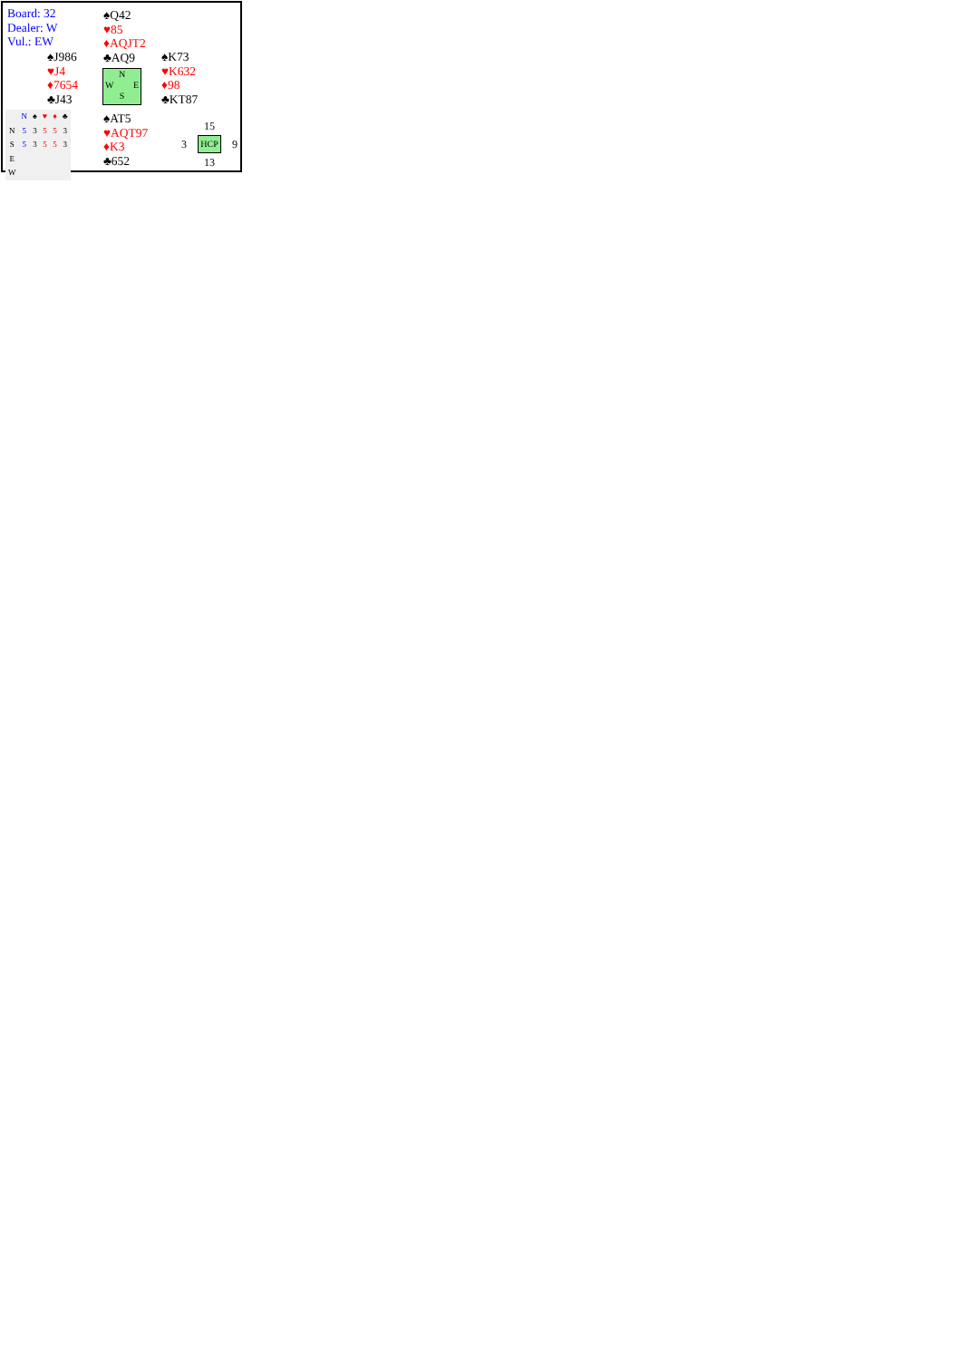Board: 32
Dealer: W
Vul.: EW
♠Q42
♥85
♦AQJT2
♣AQ9
♠J986
♥J4
♦7654
♣J43
N
W E
S
♠K73
♥K632
♦98
♣KT87
| | N | ♠ | ♥ | ♦ | ♣ |
| --- | --- | --- | --- | --- | --- |
| N | 5 | 3 | 5 | 5 | 3 |
| S | 5 | 3 | 5 | 5 | 3 |
| E | | | | | |
| W | | | | | |
♠AT5
♥AQT97
♦K3
♣652
15
3 HCP 9
13